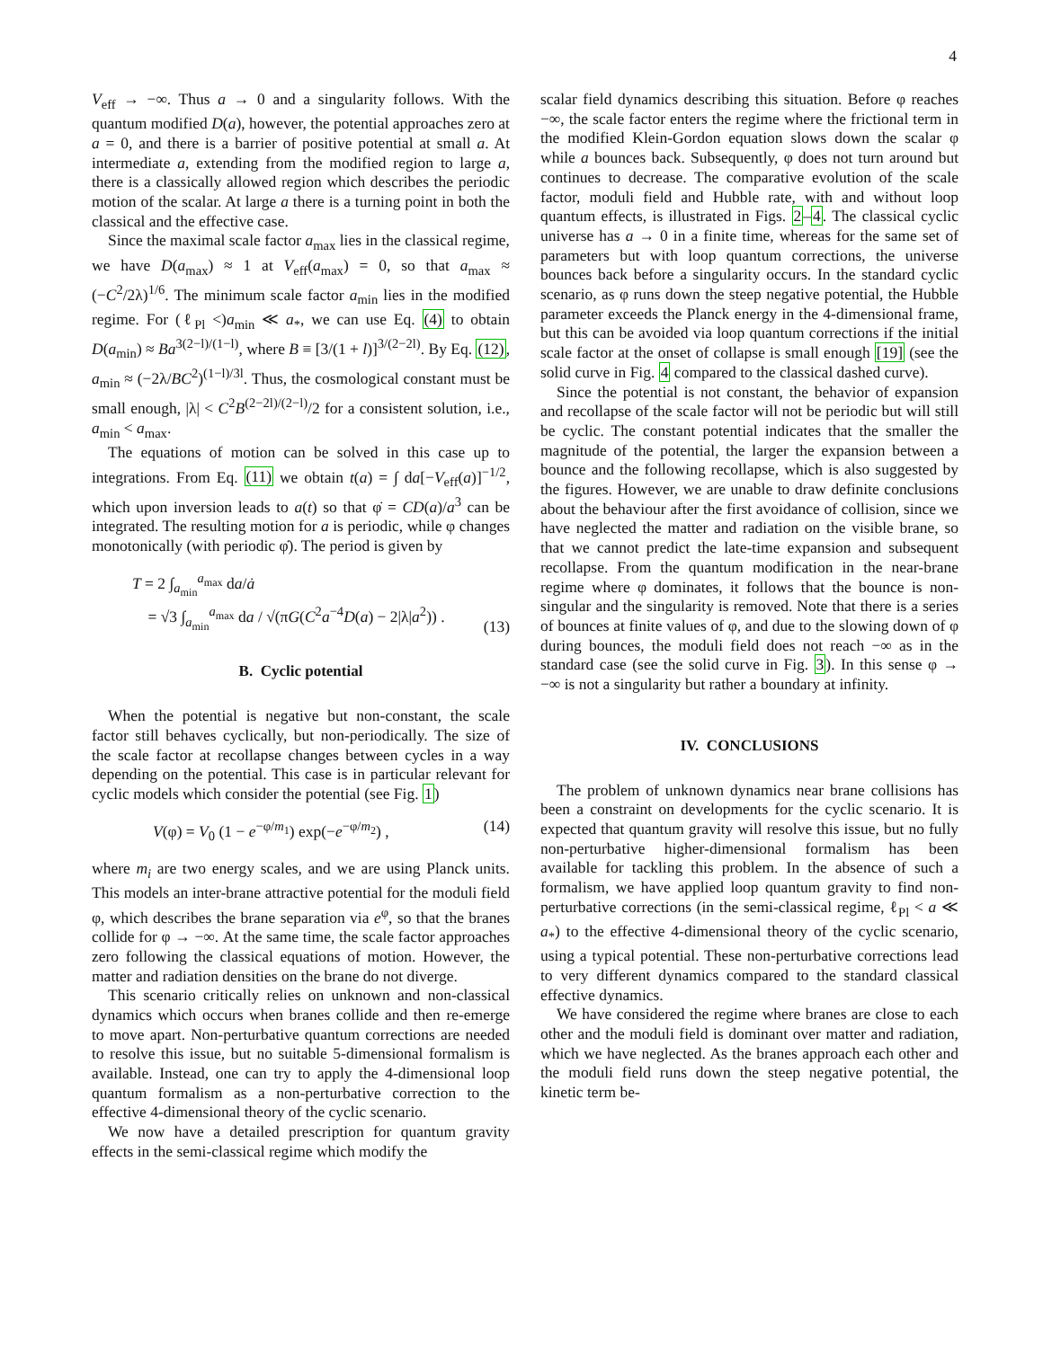4
V<sub>eff</sub> → −∞. Thus a → 0 and a singularity follows. With the quantum modified D(a), however, the potential approaches zero at a = 0, and there is a barrier of positive potential at small a. At intermediate a, extending from the modified region to large a, there is a classically allowed region which describes the periodic motion of the scalar. At large a there is a turning point in both the classical and the effective case.
Since the maximal scale factor a<sub>max</sub> lies in the classical regime, we have D(a<sub>max</sub>) ≈ 1 at V<sub>eff</sub>(a<sub>max</sub>) = 0, so that a<sub>max</sub> ≈ (−C<sup>2</sup>/2λ)<sup>1/6</sup>. The minimum scale factor a<sub>min</sub> lies in the modified regime. For (ℓ<sub>Pl</sub> <)a<sub>min</sub> ≪ a<sub>*</sub>, we can use Eq. (4) to obtain D(a<sub>min</sub>) ≈ Ba<sup>3(2−l)/(1−l)</sup>, where B ≡ [3/(1 + l)]<sup>3/(2−2l)</sup>. By Eq. (12), a<sub>min</sub> ≈ (−2λ/BC<sup>2</sup>)<sup>(1−l)/3l</sup>. Thus, the cosmological constant must be small enough, |λ| < C<sup>2</sup>B<sup>(2−2l)/(2−l)</sup>/2 for a consistent solution, i.e., a<sub>min</sub> < a<sub>max</sub>.
The equations of motion can be solved in this case up to integrations. From Eq. (11) we obtain t(a) = ∫ da[−V<sub>eff</sub>(a)]<sup>−1/2</sup>, which upon inversion leads to a(t) so that φ̇ = CD(a)/a<sup>3</sup> can be integrated. The resulting motion for a is periodic, while φ changes monotonically (with periodic φ̇). The period is given by
T = 2 ∫<sub>a<sub>min</sub></sub><sup>a<sub>max</sub></sup> da/ȧ
= √3 ∫<sub>a<sub>min</sub></sub><sup>a<sub>max</sub></sup> da / √(πG(C<sup>2</sup>a<sup>−4</sup>D(a) − 2|λ|a<sup>2</sup>)) . (13)
B. Cyclic potential
When the potential is negative but non-constant, the scale factor still behaves cyclically, but non-periodically. The size of the scale factor at recollapse changes between cycles in a way depending on the potential. This case is in particular relevant for cyclic models which consider the potential (see Fig. 1)
V(φ) = V<sub>0</sub> (1 − e<sup>−φ/m<sub>1</sub></sup>) exp(−e<sup>−φ/m<sub>2</sub></sup>) , (14)
where m<sub>i</sub> are two energy scales, and we are using Planck units. This models an inter-brane attractive potential for the moduli field φ, which describes the brane separation via e<sup>φ</sup>, so that the branes collide for φ → −∞. At the same time, the scale factor approaches zero following the classical equations of motion. However, the matter and radiation densities on the brane do not diverge.
This scenario critically relies on unknown and non-classical dynamics which occurs when branes collide and then re-emerge to move apart. Non-perturbative quantum corrections are needed to resolve this issue, but no suitable 5-dimensional formalism is available. Instead, one can try to apply the 4-dimensional loop quantum formalism as a non-perturbative correction to the effective 4-dimensional theory of the cyclic scenario.
We now have a detailed prescription for quantum gravity effects in the semi-classical regime which modify the
scalar field dynamics describing this situation. Before φ reaches −∞, the scale factor enters the regime where the frictional term in the modified Klein-Gordon equation slows down the scalar φ while a bounces back. Subsequently, φ does not turn around but continues to decrease. The comparative evolution of the scale factor, moduli field and Hubble rate, with and without loop quantum effects, is illustrated in Figs. 2–4. The classical cyclic universe has a → 0 in a finite time, whereas for the same set of parameters but with loop quantum corrections, the universe bounces back before a singularity occurs. In the standard cyclic scenario, as φ runs down the steep negative potential, the Hubble parameter exceeds the Planck energy in the 4-dimensional frame, but this can be avoided via loop quantum corrections if the initial scale factor at the onset of collapse is small enough [19] (see the solid curve in Fig. 4 compared to the classical dashed curve).
Since the potential is not constant, the behavior of expansion and recollapse of the scale factor will not be periodic but will still be cyclic. The constant potential indicates that the smaller the magnitude of the potential, the larger the expansion between a bounce and the following recollapse, which is also suggested by the figures. However, we are unable to draw definite conclusions about the behaviour after the first avoidance of collision, since we have neglected the matter and radiation on the visible brane, so that we cannot predict the late-time expansion and subsequent recollapse. From the quantum modification in the near-brane regime where φ dominates, it follows that the bounce is non-singular and the singularity is removed. Note that there is a series of bounces at finite values of φ, and due to the slowing down of φ during bounces, the moduli field does not reach −∞ as in the standard case (see the solid curve in Fig. 3). In this sense φ → −∞ is not a singularity but rather a boundary at infinity.
IV. CONCLUSIONS
The problem of unknown dynamics near brane collisions has been a constraint on developments for the cyclic scenario. It is expected that quantum gravity will resolve this issue, but no fully non-perturbative higher-dimensional formalism has been available for tackling this problem. In the absence of such a formalism, we have applied loop quantum gravity to find non-perturbative corrections (in the semi-classical regime, ℓ<sub>Pl</sub> < a ≪ a<sub>*</sub>) to the effective 4-dimensional theory of the cyclic scenario, using a typical potential. These non-perturbative corrections lead to very different dynamics compared to the standard classical effective dynamics.
We have considered the regime where branes are close to each other and the moduli field is dominant over matter and radiation, which we have neglected. As the branes approach each other and the moduli field runs down the steep negative potential, the kinetic term be-